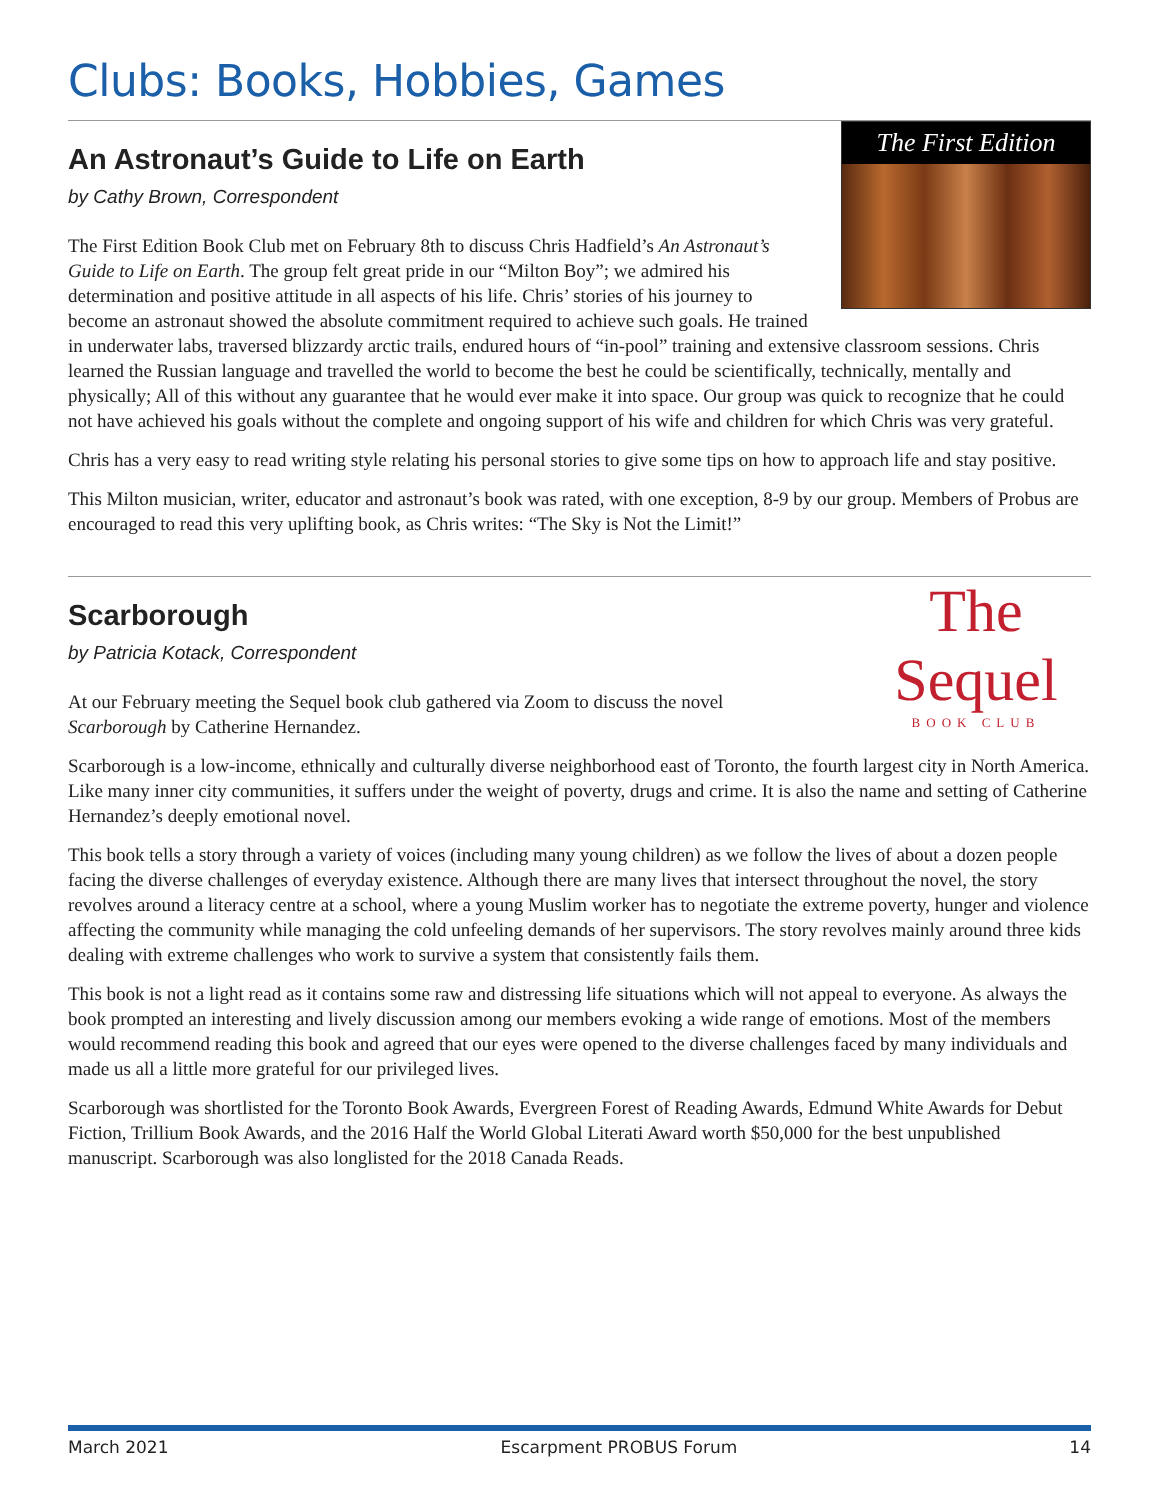Clubs: Books, Hobbies, Games
The First Edition
An Astronaut’s Guide to Life on Earth
by Cathy Brown, Correspondent
The First Edition Book Club met on February 8th to discuss Chris Hadfield’s An Astronaut’s Guide to Life on Earth. The group felt great pride in our “Milton Boy”; we admired his determination and positive attitude in all aspects of his life. Chris’ stories of his journey to become an astronaut showed the absolute commitment required to achieve such goals. He trained in underwater labs, traversed blizzardy arctic trails, endured hours of “in-pool” training and extensive classroom sessions. Chris learned the Russian language and travelled the world to become the best he could be scientifically, technically, mentally and physically; All of this without any guarantee that he would ever make it into space. Our group was quick to recognize that he could not have achieved his goals without the complete and ongoing support of his wife and children for which Chris was very grateful.
Chris has a very easy to read writing style relating his personal stories to give some tips on how to approach life and stay positive.
This Milton musician, writer, educator and astronaut’s book was rated, with one exception, 8-9 by our group. Members of Probus are encouraged to read this very uplifting book, as Chris writes: “The Sky is Not the Limit!”
The Sequel
BOOK CLUB
Scarborough
by Patricia Kotack, Correspondent
At our February meeting the Sequel book club gathered via Zoom to discuss the novel Scarborough by Catherine Hernandez.
Scarborough is a low-income, ethnically and culturally diverse neighborhood east of Toronto, the fourth largest city in North America. Like many inner city communities, it suffers under the weight of poverty, drugs and crime. It is also the name and setting of Catherine Hernandez’s deeply emotional novel.
This book tells a story through a variety of voices (including many young children) as we follow the lives of about a dozen people facing the diverse challenges of everyday existence. Although there are many lives that intersect throughout the novel, the story revolves around a literacy centre at a school, where a young Muslim worker has to negotiate the extreme poverty, hunger and violence affecting the community while managing the cold unfeeling demands of her supervisors. The story revolves mainly around three kids dealing with extreme challenges who work to survive a system that consistently fails them.
This book is not a light read as it contains some raw and distressing life situations which will not appeal to everyone. As always the book prompted an interesting and lively discussion among our members evoking a wide range of emotions. Most of the members would recommend reading this book and agreed that our eyes were opened to the diverse challenges faced by many individuals and made us all a little more grateful for our privileged lives.
Scarborough was shortlisted for the Toronto Book Awards, Evergreen Forest of Reading Awards, Edmund White Awards for Debut Fiction, Trillium Book Awards, and the 2016 Half the World Global Literati Award worth $50,000 for the best unpublished manuscript. Scarborough was also longlisted for the 2018 Canada Reads.
March 2021 Escarpment PROBUS Forum 14